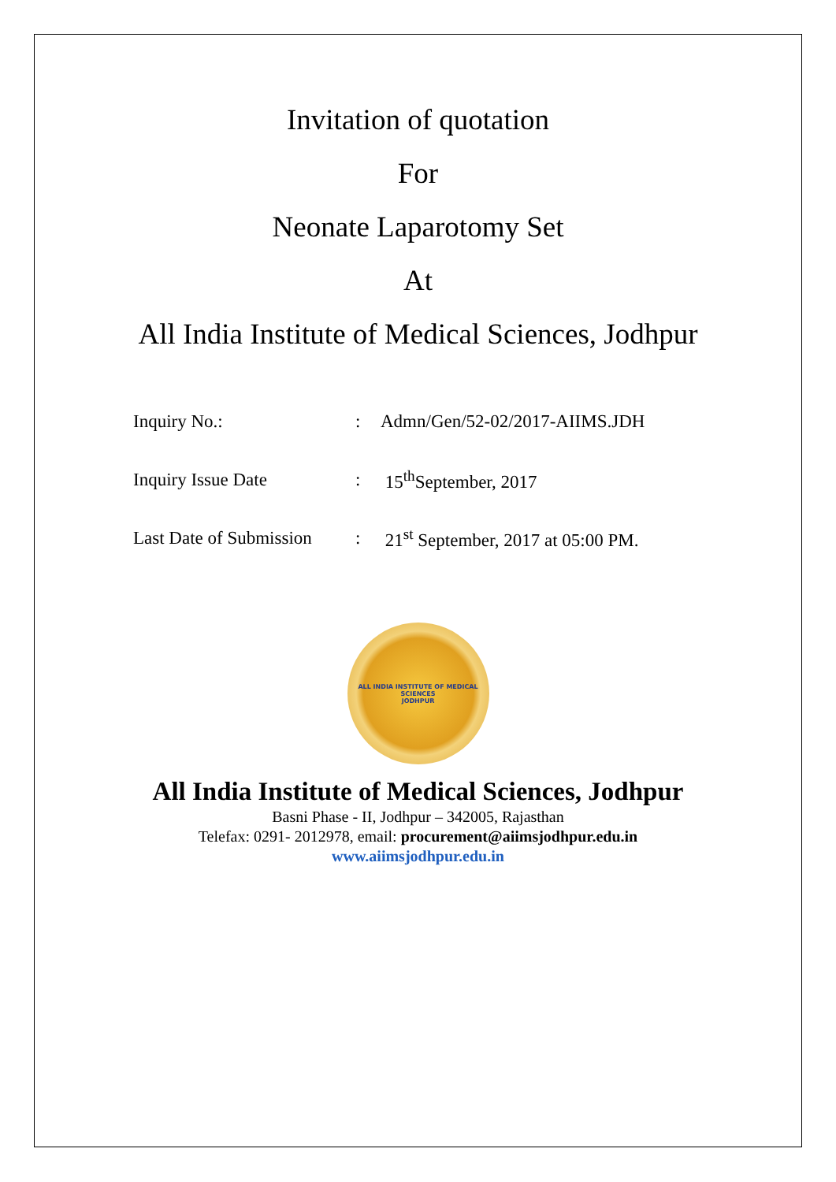Invitation of quotation
For
Neonate Laparotomy Set
At
All India Institute of Medical Sciences, Jodhpur
| Inquiry No.: | : | Admn/Gen/52-02/2017-AIIMS.JDH |
| Inquiry Issue Date | : | 15<sup>th</sup>September, 2017 |
| Last Date of Submission | : | 21<sup>st</sup> September, 2017 at 05:00 PM. |
ALL INDIA INSTITUTE OF MEDICAL SCIENCES
JODHPUR
All India Institute of Medical Sciences, Jodhpur
Basni Phase - II, Jodhpur – 342005, Rajasthan
Telefax: 0291- 2012978, email: procurement@aiimsjodhpur.edu.in
www.aiimsjodhpur.edu.in